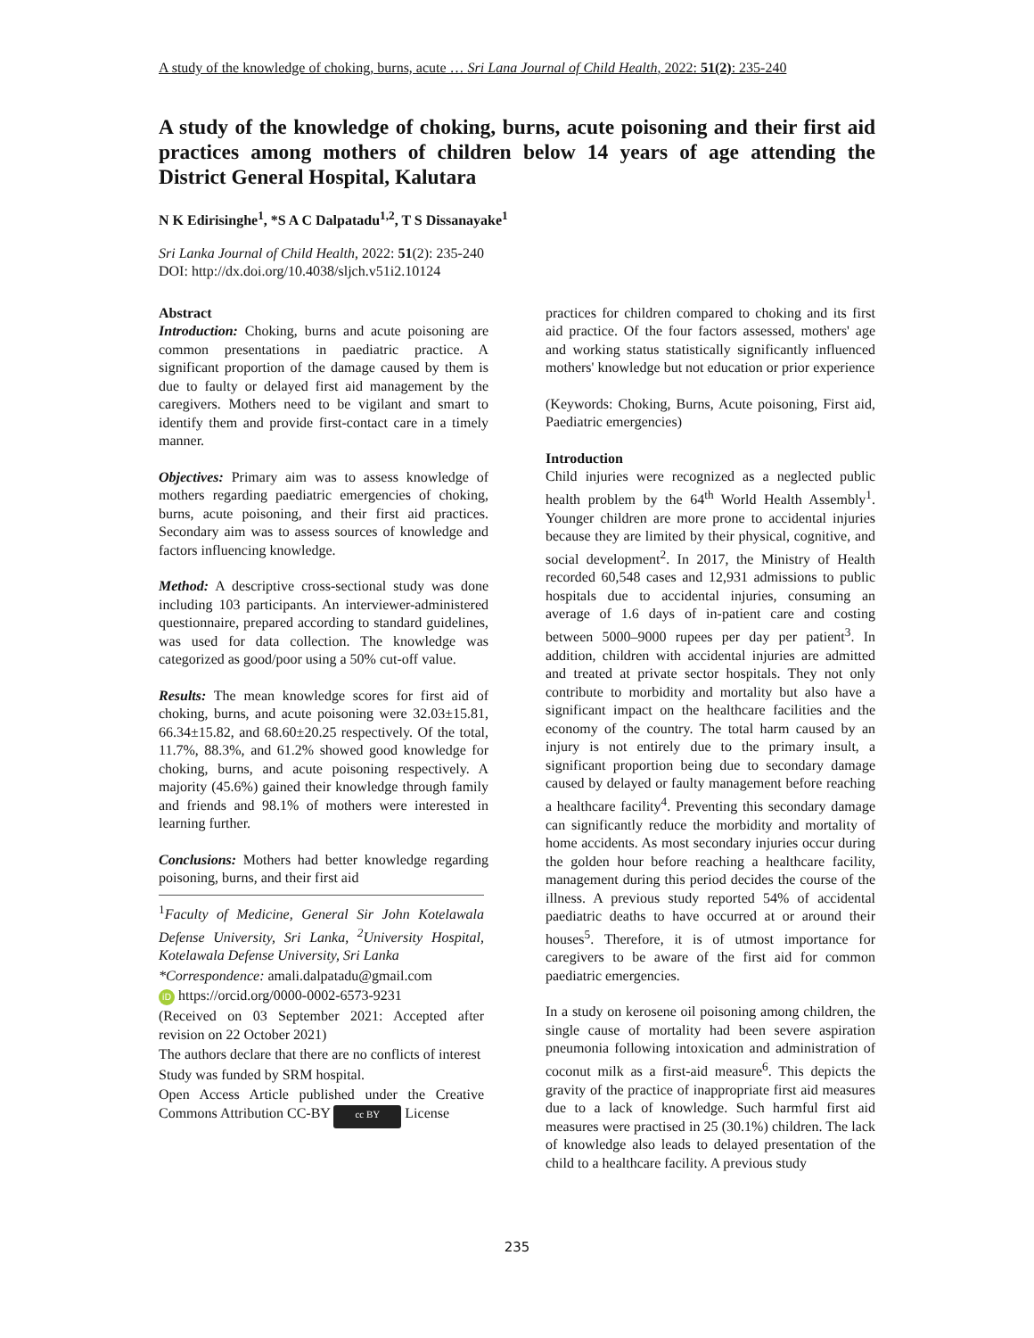A study of the knowledge of choking, burns, acute … Sri Lana Journal of Child Health, 2022: 51(2): 235-240
A study of the knowledge of choking, burns, acute poisoning and their first aid practices among mothers of children below 14 years of age attending the District General Hospital, Kalutara
N K Edirisinghe<sup>1</sup>, *S A C Dalpatadu<sup>1,2</sup>, T S Dissanayake<sup>1</sup>
Sri Lanka Journal of Child Health, 2022: 51(2): 235-240
DOI: http://dx.doi.org/10.4038/sljch.v51i2.10124
Abstract
Introduction: Choking, burns and acute poisoning are common presentations in paediatric practice. A significant proportion of the damage caused by them is due to faulty or delayed first aid management by the caregivers. Mothers need to be vigilant and smart to identify them and provide first-contact care in a timely manner.
Objectives: Primary aim was to assess knowledge of mothers regarding paediatric emergencies of choking, burns, acute poisoning, and their first aid practices. Secondary aim was to assess sources of knowledge and factors influencing knowledge.
Method: A descriptive cross-sectional study was done including 103 participants. An interviewer-administered questionnaire, prepared according to standard guidelines, was used for data collection. The knowledge was categorized as good/poor using a 50% cut-off value.
Results: The mean knowledge scores for first aid of choking, burns, and acute poisoning were 32.03±15.81, 66.34±15.82, and 68.60±20.25 respectively. Of the total, 11.7%, 88.3%, and 61.2% showed good knowledge for choking, burns, and acute poisoning respectively. A majority (45.6%) gained their knowledge through family and friends and 98.1% of mothers were interested in learning further.
Conclusions: Mothers had better knowledge regarding poisoning, burns, and their first aid
<sup>1</sup> Faculty of Medicine, General Sir John Kotelawala Defense University, Sri Lanka, <sup>2</sup>University Hospital, Kotelawala Defense University, Sri Lanka
*Correspondence: amali.dalpatadu@gmail.com
iD https://orcid.org/0000-0002-6573-9231
(Received on 03 September 2021: Accepted after revision on 22 October 2021)
The authors declare that there are no conflicts of interest
Study was funded by SRM hospital.
Open Access Article published under the Creative Commons Attribution CC-BY cc BY License
practices for children compared to choking and its first aid practice. Of the four factors assessed, mothers' age and working status statistically significantly influenced mothers' knowledge but not education or prior experience
(Keywords: Choking, Burns, Acute poisoning, First aid, Paediatric emergencies)
Introduction
Child injuries were recognized as a neglected public health problem by the 64<sup>th</sup> World Health Assembly<sup>1</sup>. Younger children are more prone to accidental injuries because they are limited by their physical, cognitive, and social development<sup>2</sup>. In 2017, the Ministry of Health recorded 60,548 cases and 12,931 admissions to public hospitals due to accidental injuries, consuming an average of 1.6 days of in-patient care and costing between 5000–9000 rupees per day per patient<sup>3</sup>. In addition, children with accidental injuries are admitted and treated at private sector hospitals. They not only contribute to morbidity and mortality but also have a significant impact on the healthcare facilities and the economy of the country. The total harm caused by an injury is not entirely due to the primary insult, a significant proportion being due to secondary damage caused by delayed or faulty management before reaching a healthcare facility<sup>4</sup>. Preventing this secondary damage can significantly reduce the morbidity and mortality of home accidents. As most secondary injuries occur during the golden hour before reaching a healthcare facility, management during this period decides the course of the illness. A previous study reported 54% of accidental paediatric deaths to have occurred at or around their houses<sup>5</sup>. Therefore, it is of utmost importance for caregivers to be aware of the first aid for common paediatric emergencies.
In a study on kerosene oil poisoning among children, the single cause of mortality had been severe aspiration pneumonia following intoxication and administration of coconut milk as a first-aid measure<sup>6</sup>. This depicts the gravity of the practice of inappropriate first aid measures due to a lack of knowledge. Such harmful first aid measures were practised in 25 (30.1%) children. The lack of knowledge also leads to delayed presentation of the child to a healthcare facility. A previous study
235